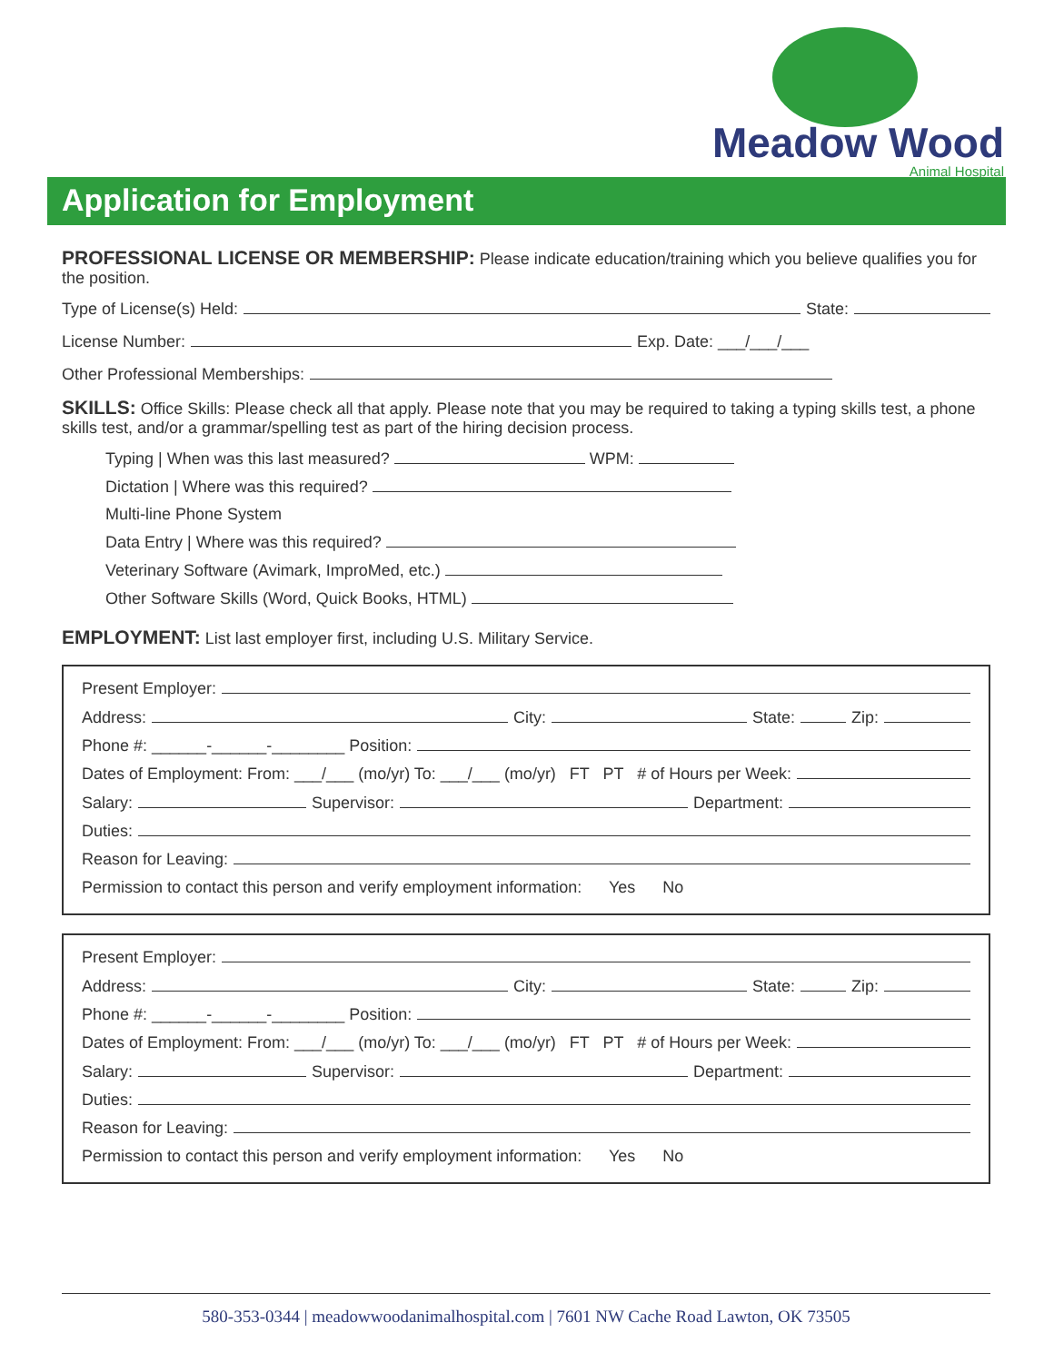Meadow Wood
Animal Hospital
Application for Employment
PROFESSIONAL LICENSE OR MEMBERSHIP: Please indicate education/training which you believe qualifies you for the position.
Type of License(s) Held: State:
License Number: Exp. Date: ___/___/___
Other Professional Memberships:
SKILLS: Office Skills: Please check all that apply. Please note that you may be required to taking a typing skills test, a phone skills test, and/or a grammar/spelling test as part of the hiring decision process.
Typing | When was this last measured? WPM:
Dictation | Where was this required?
Multi-line Phone System
Data Entry | Where was this required?
Veterinary Software (Avimark, ImproMed, etc.)
Other Software Skills (Word, Quick Books, HTML)
EMPLOYMENT: List last employer first, including U.S. Military Service.
Present Employer:
Address: City: State: Zip:
Phone #: ______-______-________ Position:
Dates of Employment: From: ___/___ (mo/yr) To: ___/___ (mo/yr) FT PT # of Hours per Week:
Salary: Supervisor: Department:
Duties:
Reason for Leaving:
Permission to contact this person and verify employment information: Yes No
Present Employer:
Address: City: State: Zip:
Phone #: ______-______-________ Position:
Dates of Employment: From: ___/___ (mo/yr) To: ___/___ (mo/yr) FT PT # of Hours per Week:
Salary: Supervisor: Department:
Duties:
Reason for Leaving:
Permission to contact this person and verify employment information: Yes No
580-353-0344 | meadowwoodanimalhospital.com | 7601 NW Cache Road Lawton, OK 73505